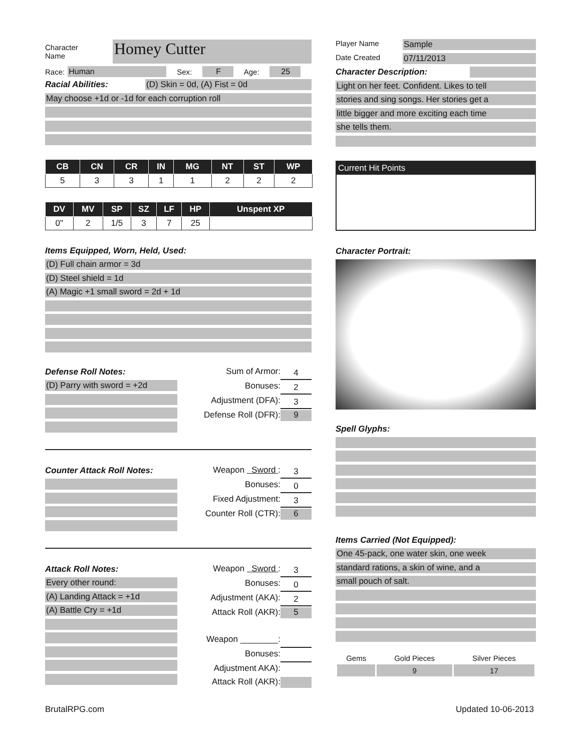Character
Name Homey Cutter
Race: Human Sex: F Age: 25
Racial Abilities: (D) Skin = 0d, (A) Fist = 0d
May choose +1d or -1d for each corruption roll
| CB | CN | CR | IN | MG | NT | ST | WP |
| --- | --- | --- | --- | --- | --- | --- | --- |
| 5 | 3 | 3 | 1 | 1 | 2 | 2 | 2 |
| DV | MV | SP | SZ | LF | HP | Unspent XP |
| --- | --- | --- | --- | --- | --- | --- |
| 0" | 2 | 1/5 | 3 | 7 | 25 | |
Items Equipped, Worn, Held, Used:
(D) Full chain armor = 3d
(D) Steel shield = 1d
(A) Magic +1 small sword = 2d + 1d
Defense Roll Notes:
(D) Parry with sword = +2d
Sum of Armor: 4
Bonuses: 2
Adjustment (DFA): 3
Defense Roll (DFR): 9
Counter Attack Roll Notes:
Weapon Sword : 3
Bonuses: 0
Fixed Adjustment: 3
Counter Roll (CTR): 6
Attack Roll Notes:
Every other round:
(A) Landing Attack = +1d
(A) Battle Cry = +1d
Weapon Sword : 3
Bonuses: 0
Adjustment (AKA): 2
Attack Roll (AKR): 5
Weapon ________:
Bonuses:
Adjustment AKA):
Attack Roll (AKR):
Player Name Sample
Date Created 07/11/2013
Character Description:
Light on her feet. Confident. Likes to tell
stories and sing songs. Her stories get a
little bigger and more exciting each time
she tells them.
Current Hit Points
Character Portrait:
Spell Glyphs:
Items Carried (Not Equipped):
One 45-pack, one water skin, one week
standard rations, a skin of wine, and a
small pouch of salt.
| Gems | Gold Pieces | Silver Pieces |
| | 9 | 17 |
BrutalRPG.com Updated 10-06-2013